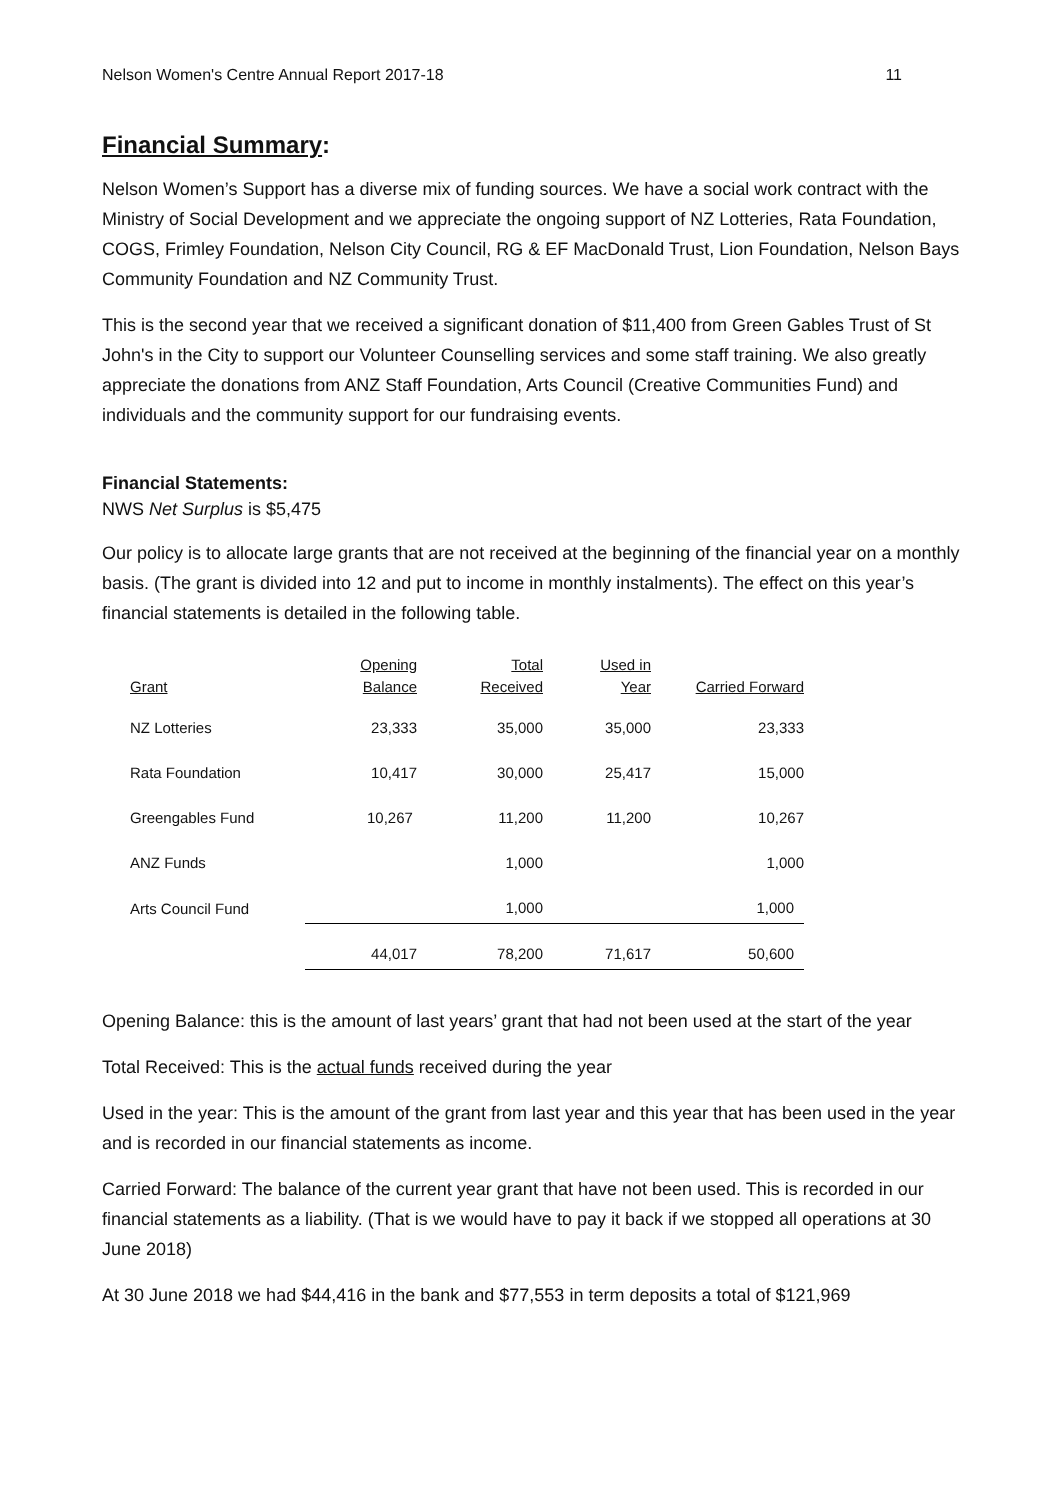Nelson Women's Centre Annual Report 2017-18 11
Financial Summary:
Nelson Women’s Support has a diverse mix of funding sources. We have a social work contract with the Ministry of Social Development and we appreciate the ongoing support of NZ Lotteries, Rata Foundation, COGS, Frimley Foundation, Nelson City Council, RG & EF MacDonald Trust, Lion Foundation, Nelson Bays Community Foundation and NZ Community Trust.
This is the second year that we received a significant donation of $11,400 from Green Gables Trust of St John's in the City to support our Volunteer Counselling services and some staff training. We also greatly appreciate the donations from ANZ Staff Foundation, Arts Council (Creative Communities Fund) and individuals and the community support for our fundraising events.
Financial Statements:
NWS Net Surplus is $5,475
Our policy is to allocate large grants that are not received at the beginning of the financial year on a monthly basis. (The grant is divided into 12 and put to income in monthly instalments). The effect on this year’s financial statements is detailed in the following table.
| Grant | Opening Balance | Total Received | Used in Year | Carried Forward |
| --- | --- | --- | --- | --- |
| NZ Lotteries | 23,333 | 35,000 | 35,000 | 23,333 |
| Rata Foundation | 10,417 | 30,000 | 25,417 | 15,000 |
| Greengables Fund | 10,267 | 11,200 | 11,200 | 10,267 |
| ANZ Funds | | 1,000 | | 1,000 |
| Arts Council Fund | | 1,000 | | 1,000 |
| | 44,017 | 78,200 | 71,617 | 50,600 |
Opening Balance: this is the amount of last years’ grant that had not been used at the start of the year
Total Received: This is the actual funds received during the year
Used in the year: This is the amount of the grant from last year and this year that has been used in the year and is recorded in our financial statements as income.
Carried Forward: The balance of the current year grant that have not been used. This is recorded in our financial statements as a liability. (That is we would have to pay it back if we stopped all operations at 30 June 2018)
At 30 June 2018 we had $44,416 in the bank and $77,553 in term deposits a total of $121,969